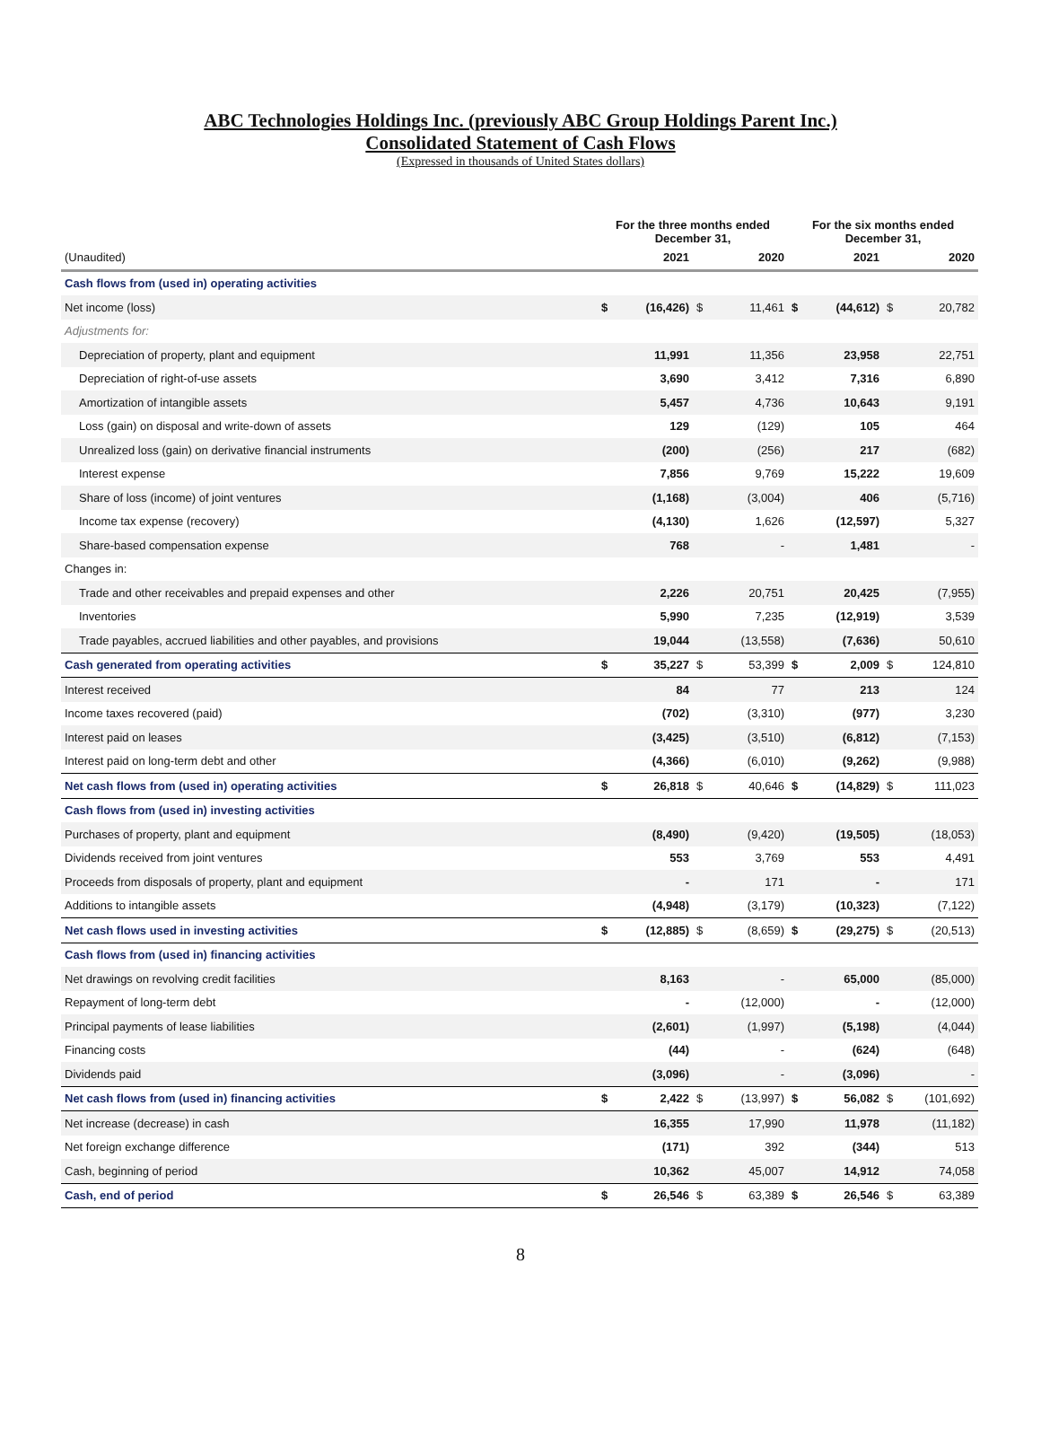ABC Technologies Holdings Inc. (previously ABC Group Holdings Parent Inc.)
Consolidated Statement of Cash Flows
(Expressed in thousands of United States dollars)
| | For the three months ended December 31, | | | | For the six months ended December 31, | | | |
| --- | --- | --- | --- | --- | --- | --- | --- | --- |
| (Unaudited) | | 2021 | | 2020 | | 2021 | | 2020 |
| Cash flows from (used in) operating activities | | | | | | | | |
| Net income (loss) | $ | (16,426) | $ | 11,461 | $ | (44,612) | $ | 20,782 |
| Adjustments for: | | | | | | | | |
| Depreciation of property, plant and equipment | | 11,991 | | 11,356 | | 23,958 | | 22,751 |
| Depreciation of right-of-use assets | | 3,690 | | 3,412 | | 7,316 | | 6,890 |
| Amortization of intangible assets | | 5,457 | | 4,736 | | 10,643 | | 9,191 |
| Loss (gain) on disposal and write-down of assets | | 129 | | (129) | | 105 | | 464 |
| Unrealized loss (gain) on derivative financial instruments | | (200) | | (256) | | 217 | | (682) |
| Interest expense | | 7,856 | | 9,769 | | 15,222 | | 19,609 |
| Share of loss (income) of joint ventures | | (1,168) | | (3,004) | | 406 | | (5,716) |
| Income tax expense (recovery) | | (4,130) | | 1,626 | | (12,597) | | 5,327 |
| Share-based compensation expense | | 768 | | - | | 1,481 | | - |
| Changes in: | | | | | | | | |
| Trade and other receivables and prepaid expenses and other | | 2,226 | | 20,751 | | 20,425 | | (7,955) |
| Inventories | | 5,990 | | 7,235 | | (12,919) | | 3,539 |
| Trade payables, accrued liabilities and other payables, and provisions | | 19,044 | | (13,558) | | (7,636) | | 50,610 |
| Cash generated from operating activities | $ | 35,227 | $ | 53,399 | $ | 2,009 | $ | 124,810 |
| Interest received | | 84 | | 77 | | 213 | | 124 |
| Income taxes recovered (paid) | | (702) | | (3,310) | | (977) | | 3,230 |
| Interest paid on leases | | (3,425) | | (3,510) | | (6,812) | | (7,153) |
| Interest paid on long-term debt and other | | (4,366) | | (6,010) | | (9,262) | | (9,988) |
| Net cash flows from (used in) operating activities | $ | 26,818 | $ | 40,646 | $ | (14,829) | $ | 111,023 |
| Cash flows from (used in) investing activities | | | | | | | | |
| Purchases of property, plant and equipment | | (8,490) | | (9,420) | | (19,505) | | (18,053) |
| Dividends received from joint ventures | | 553 | | 3,769 | | 553 | | 4,491 |
| Proceeds from disposals of property, plant and equipment | | - | | 171 | | - | | 171 |
| Additions to intangible assets | | (4,948) | | (3,179) | | (10,323) | | (7,122) |
| Net cash flows used in investing activities | $ | (12,885) | $ | (8,659) | $ | (29,275) | $ | (20,513) |
| Cash flows from (used in) financing activities | | | | | | | | |
| Net drawings on revolving credit facilities | | 8,163 | | - | | 65,000 | | (85,000) |
| Repayment of long-term debt | | - | | (12,000) | | - | | (12,000) |
| Principal payments of lease liabilities | | (2,601) | | (1,997) | | (5,198) | | (4,044) |
| Financing costs | | (44) | | - | | (624) | | (648) |
| Dividends paid | | (3,096) | | - | | (3,096) | | - |
| Net cash flows from (used in) financing activities | $ | 2,422 | $ | (13,997) | $ | 56,082 | $ | (101,692) |
| Net increase (decrease) in cash | | 16,355 | | 17,990 | | 11,978 | | (11,182) |
| Net foreign exchange difference | | (171) | | 392 | | (344) | | 513 |
| Cash, beginning of period | | 10,362 | | 45,007 | | 14,912 | | 74,058 |
| Cash, end of period | $ | 26,546 | $ | 63,389 | $ | 26,546 | $ | 63,389 |
8